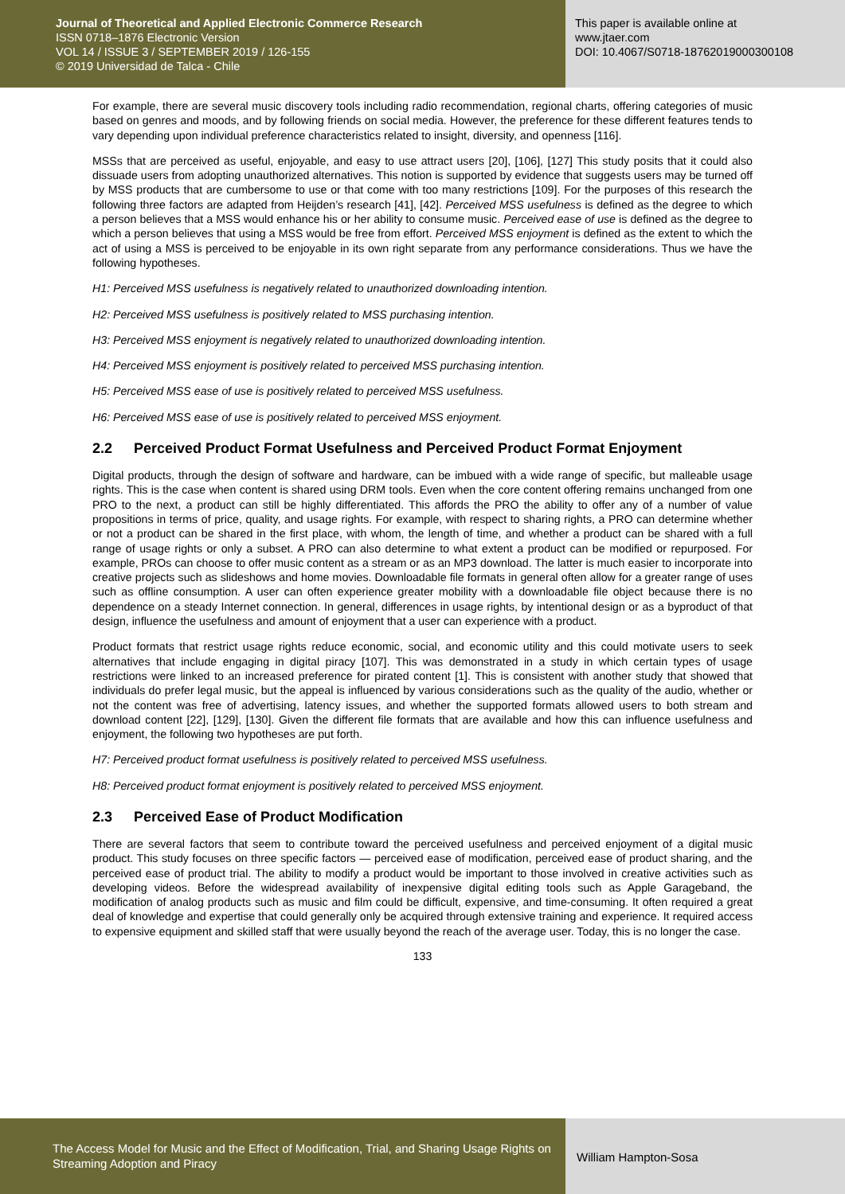Journal of Theoretical and Applied Electronic Commerce Research
ISSN 0718–1876 Electronic Version
VOL 14 / ISSUE 3 / SEPTEMBER 2019 / 126-155
© 2019 Universidad de Talca - Chile
This paper is available online at
www.jtaer.com
DOI: 10.4067/S0718-18762019000300108
For example, there are several music discovery tools including radio recommendation, regional charts, offering categories of music based on genres and moods, and by following friends on social media. However, the preference for these different features tends to vary depending upon individual preference characteristics related to insight, diversity, and openness [116].
MSSs that are perceived as useful, enjoyable, and easy to use attract users [20], [106], [127] This study posits that it could also dissuade users from adopting unauthorized alternatives. This notion is supported by evidence that suggests users may be turned off by MSS products that are cumbersome to use or that come with too many restrictions [109]. For the purposes of this research the following three factors are adapted from Heijden’s research [41], [42]. Perceived MSS usefulness is defined as the degree to which a person believes that a MSS would enhance his or her ability to consume music. Perceived ease of use is defined as the degree to which a person believes that using a MSS would be free from effort. Perceived MSS enjoyment is defined as the extent to which the act of using a MSS is perceived to be enjoyable in its own right separate from any performance considerations. Thus we have the following hypotheses.
H1: Perceived MSS usefulness is negatively related to unauthorized downloading intention.
H2: Perceived MSS usefulness is positively related to MSS purchasing intention.
H3: Perceived MSS enjoyment is negatively related to unauthorized downloading intention.
H4: Perceived MSS enjoyment is positively related to perceived MSS purchasing intention.
H5: Perceived MSS ease of use is positively related to perceived MSS usefulness.
H6: Perceived MSS ease of use is positively related to perceived MSS enjoyment.
2.2 Perceived Product Format Usefulness and Perceived Product Format Enjoyment
Digital products, through the design of software and hardware, can be imbued with a wide range of specific, but malleable usage rights. This is the case when content is shared using DRM tools. Even when the core content offering remains unchanged from one PRO to the next, a product can still be highly differentiated. This affords the PRO the ability to offer any of a number of value propositions in terms of price, quality, and usage rights. For example, with respect to sharing rights, a PRO can determine whether or not a product can be shared in the first place, with whom, the length of time, and whether a product can be shared with a full range of usage rights or only a subset. A PRO can also determine to what extent a product can be modified or repurposed. For example, PROs can choose to offer music content as a stream or as an MP3 download. The latter is much easier to incorporate into creative projects such as slideshows and home movies. Downloadable file formats in general often allow for a greater range of uses such as offline consumption. A user can often experience greater mobility with a downloadable file object because there is no dependence on a steady Internet connection. In general, differences in usage rights, by intentional design or as a byproduct of that design, influence the usefulness and amount of enjoyment that a user can experience with a product.
Product formats that restrict usage rights reduce economic, social, and economic utility and this could motivate users to seek alternatives that include engaging in digital piracy [107]. This was demonstrated in a study in which certain types of usage restrictions were linked to an increased preference for pirated content [1]. This is consistent with another study that showed that individuals do prefer legal music, but the appeal is influenced by various considerations such as the quality of the audio, whether or not the content was free of advertising, latency issues, and whether the supported formats allowed users to both stream and download content [22], [129], [130]. Given the different file formats that are available and how this can influence usefulness and enjoyment, the following two hypotheses are put forth.
H7: Perceived product format usefulness is positively related to perceived MSS usefulness.
H8: Perceived product format enjoyment is positively related to perceived MSS enjoyment.
2.3 Perceived Ease of Product Modification
There are several factors that seem to contribute toward the perceived usefulness and perceived enjoyment of a digital music product. This study focuses on three specific factors — perceived ease of modification, perceived ease of product sharing, and the perceived ease of product trial. The ability to modify a product would be important to those involved in creative activities such as developing videos. Before the widespread availability of inexpensive digital editing tools such as Apple Garageband, the modification of analog products such as music and film could be difficult, expensive, and time-consuming. It often required a great deal of knowledge and expertise that could generally only be acquired through extensive training and experience. It required access to expensive equipment and skilled staff that were usually beyond the reach of the average user. Today, this is no longer the case.
133
The Access Model for Music and the Effect of Modification, Trial, and Sharing Usage Rights on Streaming Adoption and Piracy
William Hampton-Sosa